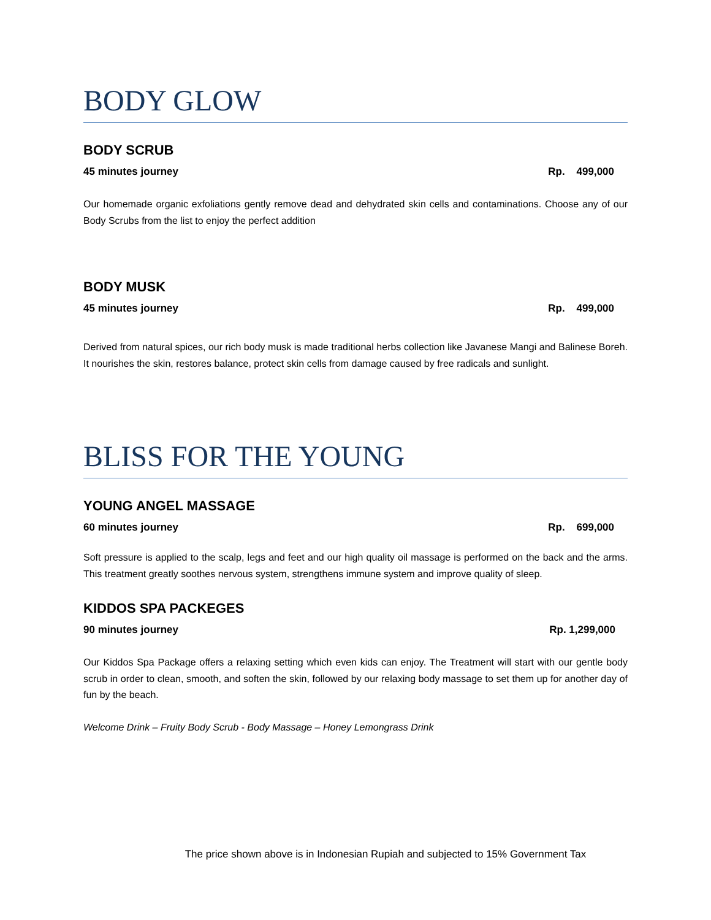BODY GLOW
BODY SCRUB
45 minutes journey Rp. 499,000
Our homemade organic exfoliations gently remove dead and dehydrated skin cells and contaminations. Choose any of our Body Scrubs from the list to enjoy the perfect addition
BODY MUSK
45 minutes journey Rp. 499,000
Derived from natural spices, our rich body musk is made traditional herbs collection like Javanese Mangi and Balinese Boreh. It nourishes the skin, restores balance, protect skin cells from damage caused by free radicals and sunlight.
BLISS FOR THE YOUNG
YOUNG ANGEL MASSAGE
60 minutes journey Rp. 699,000
Soft pressure is applied to the scalp, legs and feet and our high quality oil massage is performed on the back and the arms. This treatment greatly soothes nervous system, strengthens immune system and improve quality of sleep.
KIDDOS SPA PACKEGES
90 minutes journey Rp. 1,299,000
Our Kiddos Spa Package offers a relaxing setting which even kids can enjoy. The Treatment will start with our gentle body scrub in order to clean, smooth, and soften the skin, followed by our relaxing body massage to set them up for another day of fun by the beach.
Welcome Drink – Fruity Body Scrub - Body Massage – Honey Lemongrass Drink
The price shown above is in Indonesian Rupiah and subjected to 15% Government Tax